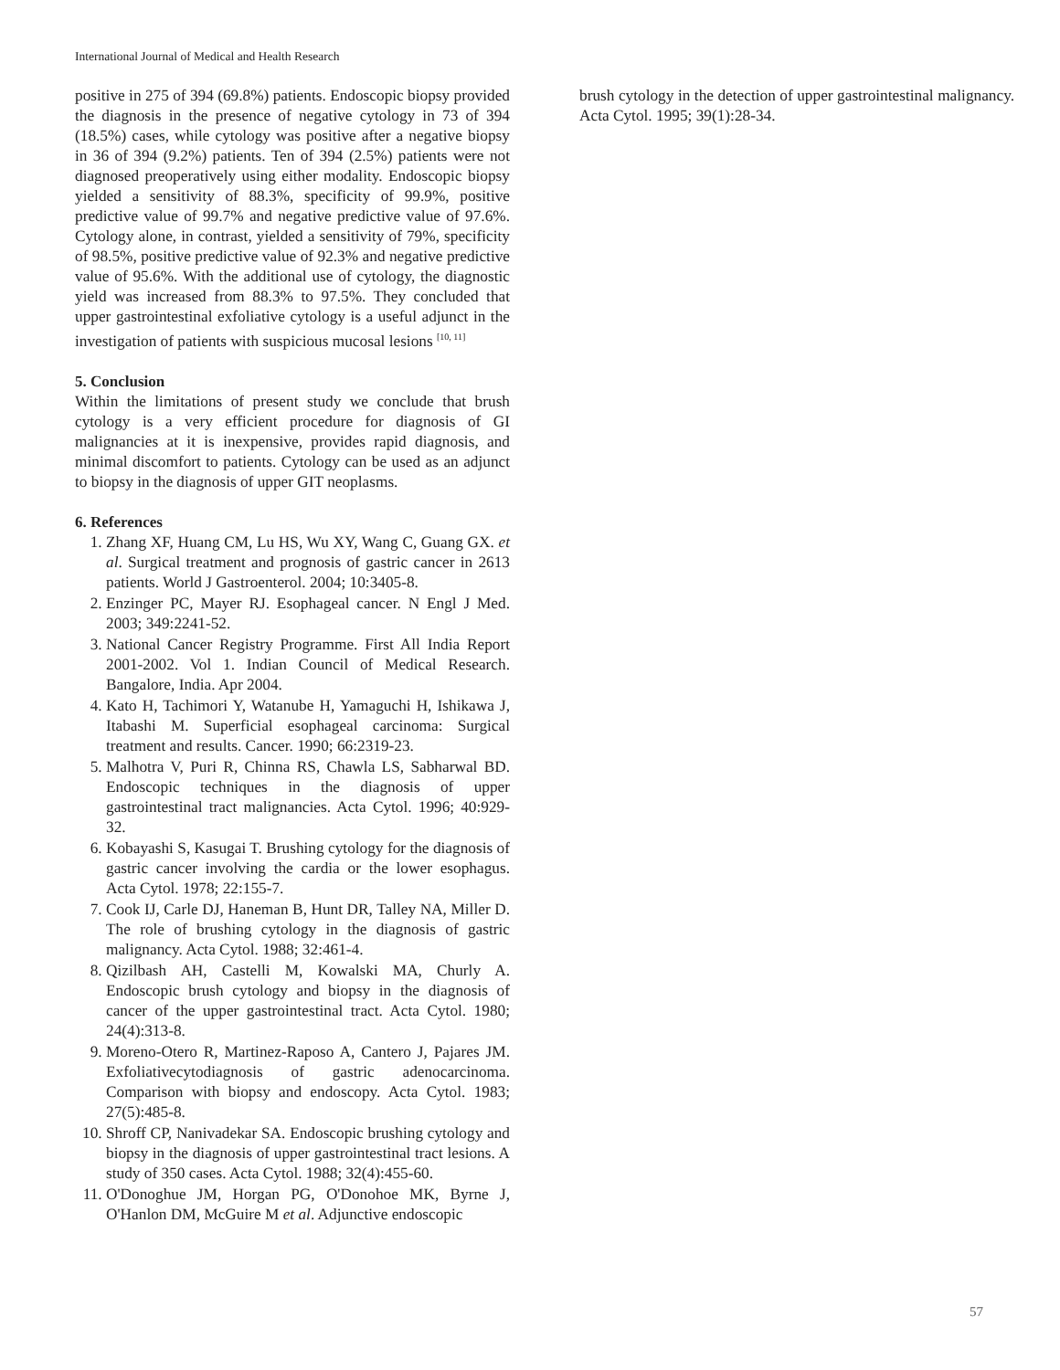International Journal of Medical and Health Research
positive in 275 of 394 (69.8%) patients. Endoscopic biopsy provided the diagnosis in the presence of negative cytology in 73 of 394 (18.5%) cases, while cytology was positive after a negative biopsy in 36 of 394 (9.2%) patients. Ten of 394 (2.5%) patients were not diagnosed preoperatively using either modality. Endoscopic biopsy yielded a sensitivity of 88.3%, specificity of 99.9%, positive predictive value of 99.7% and negative predictive value of 97.6%. Cytology alone, in contrast, yielded a sensitivity of 79%, specificity of 98.5%, positive predictive value of 92.3% and negative predictive value of 95.6%. With the additional use of cytology, the diagnostic yield was increased from 88.3% to 97.5%. They concluded that upper gastrointestinal exfoliative cytology is a useful adjunct in the investigation of patients with suspicious mucosal lesions <sup>[10, 11]</sup>
5. Conclusion
Within the limitations of present study we conclude that brush cytology is a very efficient procedure for diagnosis of GI malignancies at it is inexpensive, provides rapid diagnosis, and minimal discomfort to patients. Cytology can be used as an adjunct to biopsy in the diagnosis of upper GIT neoplasms.
6. References
1. Zhang XF, Huang CM, Lu HS, Wu XY, Wang C, Guang GX. et al. Surgical treatment and prognosis of gastric cancer in 2613 patients. World J Gastroenterol. 2004; 10:3405-8.
2. Enzinger PC, Mayer RJ. Esophageal cancer. N Engl J Med. 2003; 349:2241-52.
3. National Cancer Registry Programme. First All India Report 2001-2002. Vol 1. Indian Council of Medical Research. Bangalore, India. Apr 2004.
4. Kato H, Tachimori Y, Watanube H, Yamaguchi H, Ishikawa J, Itabashi M. Superficial esophageal carcinoma: Surgical treatment and results. Cancer. 1990; 66:2319-23.
5. Malhotra V, Puri R, Chinna RS, Chawla LS, Sabharwal BD. Endoscopic techniques in the diagnosis of upper gastrointestinal tract malignancies. Acta Cytol. 1996; 40:929-32.
6. Kobayashi S, Kasugai T. Brushing cytology for the diagnosis of gastric cancer involving the cardia or the lower esophagus. Acta Cytol. 1978; 22:155-7.
7. Cook IJ, Carle DJ, Haneman B, Hunt DR, Talley NA, Miller D. The role of brushing cytology in the diagnosis of gastric malignancy. Acta Cytol. 1988; 32:461-4.
8. Qizilbash AH, Castelli M, Kowalski MA, Churly A. Endoscopic brush cytology and biopsy in the diagnosis of cancer of the upper gastrointestinal tract. Acta Cytol. 1980; 24(4):313-8.
9. Moreno-Otero R, Martinez-Raposo A, Cantero J, Pajares JM. Exfoliativecytodiagnosis of gastric adenocarcinoma. Comparison with biopsy and endoscopy. Acta Cytol. 1983; 27(5):485-8.
10. Shroff CP, Nanivadekar SA. Endoscopic brushing cytology and biopsy in the diagnosis of upper gastrointestinal tract lesions. A study of 350 cases. Acta Cytol. 1988; 32(4):455-60.
11. O'Donoghue JM, Horgan PG, O'Donohoe MK, Byrne J, O'Hanlon DM, McGuire M et al. Adjunctive endoscopic
brush cytology in the detection of upper gastrointestinal malignancy. Acta Cytol. 1995; 39(1):28-34.
57